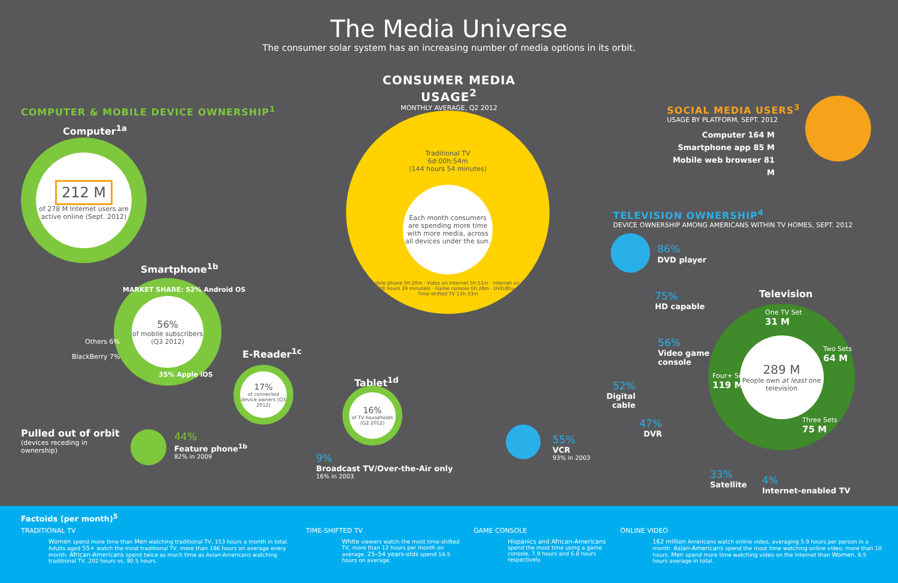The Media Universe
The consumer solar system has an increasing number of media options in its orbit.
COMPUTER & MOBILE DEVICE OWNERSHIP<sup>1</sup>
Computer<sup>1a</sup>
212 M
of 278 M Internet users are active online (Sept. 2012)
Smartphone<sup>1b</sup>
56%
of mobile subscribers (Q3 2012)
MARKET SHARE: 52% Android OS
35% Apple iOS
Others 6%
BlackBerry 7% E-Reader<sup>1c</sup>
17%
of connected device owners (Q3 2012)
Tablet<sup>1d</sup>
16%
of TV households (Q2 2012)
CONSUMER MEDIA USAGE<sup>2</sup>
MONTHLY AVERAGE, Q2 2012
Traditional TV
6d:00h:54m
(144 hours 54 minutes)
Each month consumers are spending more time with more media, across all devices under the sun.
Video on mobile phone 5h:20m · Video on Internet 5h:51m · Internet on a computer 1d:4h:29m (28 hours 29 minutes) · Game console 6h:28m · DVD/Blu-ray 5h:13m · Time-shifted TV 11h:33m
SOCIAL MEDIA USERS<sup>3</sup>
USAGE BY PLATFORM, SEPT. 2012
Computer 164 M
Smartphone app 85 M
Mobile web browser 81 M
TELEVISION OWNERSHIP<sup>4</sup>
DEVICE OWNERSHIP AMONG AMERICANS WITHIN TV HOMES, SEPT. 2012
86%
DVD player
75%
HD capable
56%
Video game
console
52%
Digital
cable
47%
DVR
33%
Satellite
4%
Internet-enabled TV
Television
289 M
People own at least one television
One TV Set
31 M
Two Sets
64 M
Four+ Sets
119 M
Three Sets
75 M
Pulled out of orbit
(devices receding in
ownership)
44%
Feature phone<sup>1b</sup>
82% in 2009
9%
Broadcast TV/Over-the-Air only
16% in 2003
55%
VCR
93% in 2003
Factoids (per month)<sup>5</sup>
TRADITIONAL TV TIME-SHIFTED TV GAME CONSOLE ONLINE VIDEO
Women spend more time than Men watching traditional TV, 153 hours a month in total. Adults aged 55+ watch the most traditional TV, more than 196 hours on average every month. African-Americans spend twice as much time as Asian-Americans watching traditional TV, 202 hours vs. 90.5 hours.
White viewers watch the most time-shifted TV, more than 12 hours per month on average. 25–54 years-olds spend 14.5 hours on average.
Hispanics and African-Americans spend the most time using a game console, 7.9 hours and 6.8 hours respectively.
162 million Americans watch online video, averaging 5.9 hours per person in a month. Asian-Americans spend the most time watching online video, more than 10 hours. Men spend more time watching video on the Internet than Women, 6.5 hours average in total.